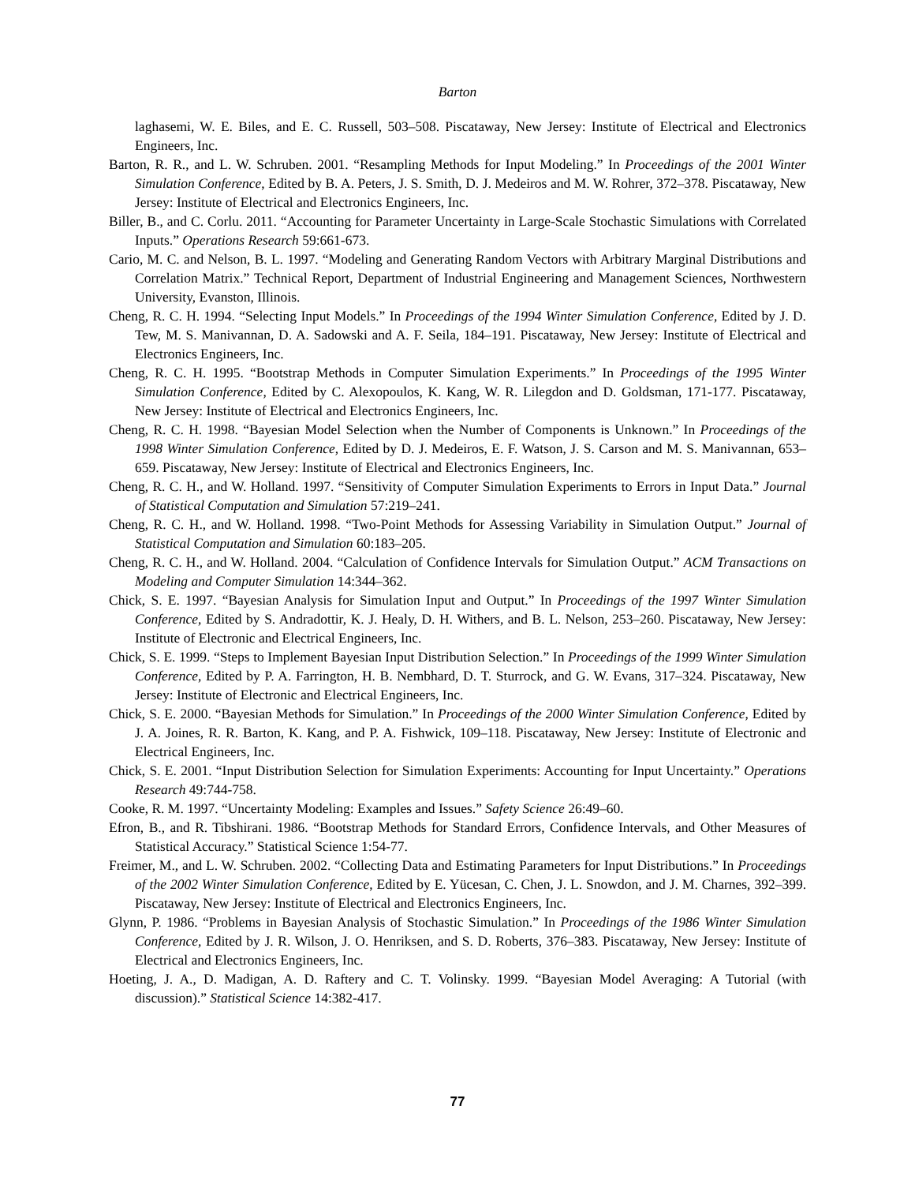Barton
laghasemi, W. E. Biles, and E. C. Russell, 503–508. Piscataway, New Jersey: Institute of Electrical and Electronics Engineers, Inc.
Barton, R. R., and L. W. Schruben. 2001. “Resampling Methods for Input Modeling.” In Proceedings of the 2001 Winter Simulation Conference, Edited by B. A. Peters, J. S. Smith, D. J. Medeiros and M. W. Rohrer, 372–378. Piscataway, New Jersey: Institute of Electrical and Electronics Engineers, Inc.
Biller, B., and C. Corlu. 2011. “Accounting for Parameter Uncertainty in Large-Scale Stochastic Simulations with Correlated Inputs.” Operations Research 59:661-673.
Cario, M. C. and Nelson, B. L. 1997. “Modeling and Generating Random Vectors with Arbitrary Marginal Distributions and Correlation Matrix.” Technical Report, Department of Industrial Engineering and Management Sciences, Northwestern University, Evanston, Illinois.
Cheng, R. C. H. 1994. “Selecting Input Models.” In Proceedings of the 1994 Winter Simulation Conference, Edited by J. D. Tew, M. S. Manivannan, D. A. Sadowski and A. F. Seila, 184–191. Piscataway, New Jersey: Institute of Electrical and Electronics Engineers, Inc.
Cheng, R. C. H. 1995. “Bootstrap Methods in Computer Simulation Experiments.” In Proceedings of the 1995 Winter Simulation Conference, Edited by C. Alexopoulos, K. Kang, W. R. Lilegdon and D. Goldsman, 171-177. Piscataway, New Jersey: Institute of Electrical and Electronics Engineers, Inc.
Cheng, R. C. H. 1998. “Bayesian Model Selection when the Number of Components is Unknown.” In Proceedings of the 1998 Winter Simulation Conference, Edited by D. J. Medeiros, E. F. Watson, J. S. Carson and M. S. Manivannan, 653–659. Piscataway, New Jersey: Institute of Electrical and Electronics Engineers, Inc.
Cheng, R. C. H., and W. Holland. 1997. “Sensitivity of Computer Simulation Experiments to Errors in Input Data.” Journal of Statistical Computation and Simulation 57:219–241.
Cheng, R. C. H., and W. Holland. 1998. “Two-Point Methods for Assessing Variability in Simulation Output.” Journal of Statistical Computation and Simulation 60:183–205.
Cheng, R. C. H., and W. Holland. 2004. “Calculation of Confidence Intervals for Simulation Output.” ACM Transactions on Modeling and Computer Simulation 14:344–362.
Chick, S. E. 1997. “Bayesian Analysis for Simulation Input and Output.” In Proceedings of the 1997 Winter Simulation Conference, Edited by S. Andradottir, K. J. Healy, D. H. Withers, and B. L. Nelson, 253–260. Piscataway, New Jersey: Institute of Electronic and Electrical Engineers, Inc.
Chick, S. E. 1999. “Steps to Implement Bayesian Input Distribution Selection.” In Proceedings of the 1999 Winter Simulation Conference, Edited by P. A. Farrington, H. B. Nembhard, D. T. Sturrock, and G. W. Evans, 317–324. Piscataway, New Jersey: Institute of Electronic and Electrical Engineers, Inc.
Chick, S. E. 2000. “Bayesian Methods for Simulation.” In Proceedings of the 2000 Winter Simulation Conference, Edited by J. A. Joines, R. R. Barton, K. Kang, and P. A. Fishwick, 109–118. Piscataway, New Jersey: Institute of Electronic and Electrical Engineers, Inc.
Chick, S. E. 2001. “Input Distribution Selection for Simulation Experiments: Accounting for Input Uncertainty.” Operations Research 49:744-758.
Cooke, R. M. 1997. “Uncertainty Modeling: Examples and Issues.” Safety Science 26:49–60.
Efron, B., and R. Tibshirani. 1986. “Bootstrap Methods for Standard Errors, Confidence Intervals, and Other Measures of Statistical Accuracy.” Statistical Science 1:54-77.
Freimer, M., and L. W. Schruben. 2002. “Collecting Data and Estimating Parameters for Input Distributions.” In Proceedings of the 2002 Winter Simulation Conference, Edited by E. Yücesan, C. Chen, J. L. Snowdon, and J. M. Charnes, 392–399. Piscataway, New Jersey: Institute of Electrical and Electronics Engineers, Inc.
Glynn, P. 1986. “Problems in Bayesian Analysis of Stochastic Simulation.” In Proceedings of the 1986 Winter Simulation Conference, Edited by J. R. Wilson, J. O. Henriksen, and S. D. Roberts, 376–383. Piscataway, New Jersey: Institute of Electrical and Electronics Engineers, Inc.
Hoeting, J. A., D. Madigan, A. D. Raftery and C. T. Volinsky. 1999. “Bayesian Model Averaging: A Tutorial (with discussion).” Statistical Science 14:382-417.
77